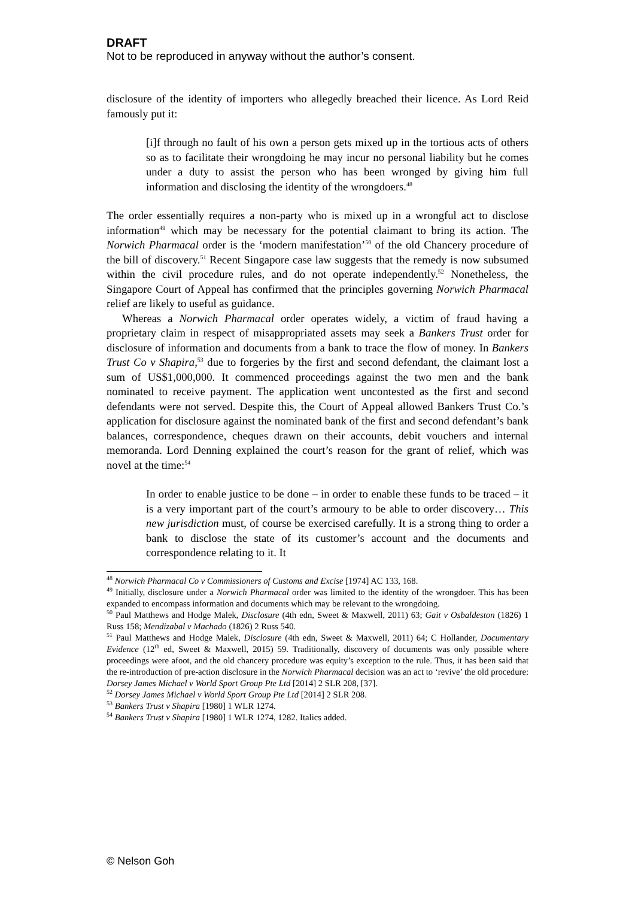DRAFT
Not to be reproduced in anyway without the author’s consent.
disclosure of the identity of importers who allegedly breached their licence. As Lord Reid famously put it:
[i]f through no fault of his own a person gets mixed up in the tortious acts of others so as to facilitate their wrongdoing he may incur no personal liability but he comes under a duty to assist the person who has been wronged by giving him full information and disclosing the identity of the wrongdoers.<sup>48</sup>
The order essentially requires a non-party who is mixed up in a wrongful act to disclose information<sup>49</sup> which may be necessary for the potential claimant to bring its action. The Norwich Pharmacal order is the ‘modern manifestation’<sup>50</sup> of the old Chancery procedure of the bill of discovery.<sup>51</sup> Recent Singapore case law suggests that the remedy is now subsumed within the civil procedure rules, and do not operate independently.<sup>52</sup> Nonetheless, the Singapore Court of Appeal has confirmed that the principles governing Norwich Pharmacal relief are likely to useful as guidance.
Whereas a Norwich Pharmacal order operates widely, a victim of fraud having a proprietary claim in respect of misappropriated assets may seek a Bankers Trust order for disclosure of information and documents from a bank to trace the flow of money. In Bankers Trust Co v Shapira,<sup>53</sup> due to forgeries by the first and second defendant, the claimant lost a sum of US$1,000,000. It commenced proceedings against the two men and the bank nominated to receive payment. The application went uncontested as the first and second defendants were not served. Despite this, the Court of Appeal allowed Bankers Trust Co.’s application for disclosure against the nominated bank of the first and second defendant’s bank balances, correspondence, cheques drawn on their accounts, debit vouchers and internal memoranda. Lord Denning explained the court’s reason for the grant of relief, which was novel at the time:<sup>54</sup>
In order to enable justice to be done – in order to enable these funds to be traced – it is a very important part of the court’s armoury to be able to order discovery… This new jurisdiction must, of course be exercised carefully. It is a strong thing to order a bank to disclose the state of its customer’s account and the documents and correspondence relating to it. It
<sup>48</sup> Norwich Pharmacal Co v Commissioners of Customs and Excise [1974] AC 133, 168.
<sup>49</sup> Initially, disclosure under a Norwich Pharmacal order was limited to the identity of the wrongdoer. This has been expanded to encompass information and documents which may be relevant to the wrongdoing.
<sup>50</sup> Paul Matthews and Hodge Malek, Disclosure (4th edn, Sweet & Maxwell, 2011) 63; Gait v Osbaldeston (1826) 1 Russ 158; Mendizabal v Machado (1826) 2 Russ 540.
<sup>51</sup> Paul Matthews and Hodge Malek, Disclosure (4th edn, Sweet & Maxwell, 2011) 64; C Hollander, Documentary Evidence (12<sup>th</sup> ed, Sweet & Maxwell, 2015) 59. Traditionally, discovery of documents was only possible where proceedings were afoot, and the old chancery procedure was equity’s exception to the rule. Thus, it has been said that the re-introduction of pre-action disclosure in the Norwich Pharmacal decision was an act to ‘revive’ the old procedure: Dorsey James Michael v World Sport Group Pte Ltd [2014] 2 SLR 208, [37].
<sup>52</sup> Dorsey James Michael v World Sport Group Pte Ltd [2014] 2 SLR 208.
<sup>53</sup> Bankers Trust v Shapira [1980] 1 WLR 1274.
<sup>54</sup> Bankers Trust v Shapira [1980] 1 WLR 1274, 1282. Italics added.
© Nelson Goh